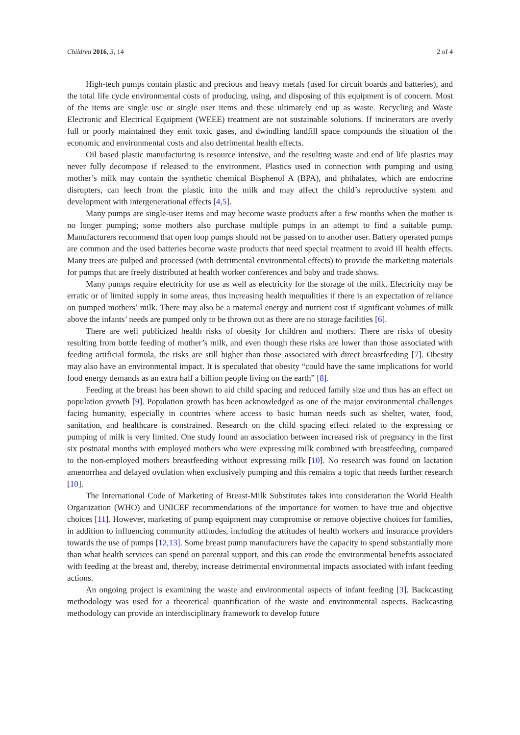Children 2016, 3, 14 2 of 4
High-tech pumps contain plastic and precious and heavy metals (used for circuit boards and batteries), and the total life cycle environmental costs of producing, using, and disposing of this equipment is of concern. Most of the items are single use or single user items and these ultimately end up as waste. Recycling and Waste Electronic and Electrical Equipment (WEEE) treatment are not sustainable solutions. If incinerators are overly full or poorly maintained they emit toxic gases, and dwindling landfill space compounds the situation of the economic and environmental costs and also detrimental health effects.
Oil based plastic manufacturing is resource intensive, and the resulting waste and end of life plastics may never fully decompose if released to the environment. Plastics used in connection with pumping and using mother’s milk may contain the synthetic chemical Bisphenol A (BPA), and phthalates, which are endocrine disrupters, can leech from the plastic into the milk and may affect the child’s reproductive system and development with intergenerational effects [4,5].
Many pumps are single-user items and may become waste products after a few months when the mother is no longer pumping; some mothers also purchase multiple pumps in an attempt to find a suitable pump. Manufacturers recommend that open loop pumps should not be passed on to another user. Battery operated pumps are common and the used batteries become waste products that need special treatment to avoid ill health effects. Many trees are pulped and processed (with detrimental environmental effects) to provide the marketing materials for pumps that are freely distributed at health worker conferences and baby and trade shows.
Many pumps require electricity for use as well as electricity for the storage of the milk. Electricity may be erratic or of limited supply in some areas, thus increasing health inequalities if there is an expectation of reliance on pumped mothers’ milk. There may also be a maternal energy and nutrient cost if significant volumes of milk above the infants’ needs are pumped only to be thrown out as there are no storage facilities [6].
There are well publicized health risks of obesity for children and mothers. There are risks of obesity resulting from bottle feeding of mother’s milk, and even though these risks are lower than those associated with feeding artificial formula, the risks are still higher than those associated with direct breastfeeding [7]. Obesity may also have an environmental impact. It is speculated that obesity “could have the same implications for world food energy demands as an extra half a billion people living on the earth” [8].
Feeding at the breast has been shown to aid child spacing and reduced family size and thus has an effect on population growth [9]. Population growth has been acknowledged as one of the major environmental challenges facing humanity, especially in countries where access to basic human needs such as shelter, water, food, sanitation, and healthcare is constrained. Research on the child spacing effect related to the expressing or pumping of milk is very limited. One study found an association between increased risk of pregnancy in the first six postnatal months with employed mothers who were expressing milk combined with breastfeeding, compared to the non-employed mothers breastfeeding without expressing milk [10]. No research was found on lactation amenorrhea and delayed ovulation when exclusively pumping and this remains a topic that needs further research [10].
The International Code of Marketing of Breast-Milk Substitutes takes into consideration the World Health Organization (WHO) and UNICEF recommendations of the importance for women to have true and objective choices [11]. However, marketing of pump equipment may compromise or remove objective choices for families, in addition to influencing community attitudes, including the attitudes of health workers and insurance providers towards the use of pumps [12,13]. Some breast pump manufacturers have the capacity to spend substantially more than what health services can spend on parental support, and this can erode the environmental benefits associated with feeding at the breast and, thereby, increase detrimental environmental impacts associated with infant feeding actions.
An ongoing project is examining the waste and environmental aspects of infant feeding [3]. Backcasting methodology was used for a theoretical quantification of the waste and environmental aspects. Backcasting methodology can provide an interdisciplinary framework to develop future